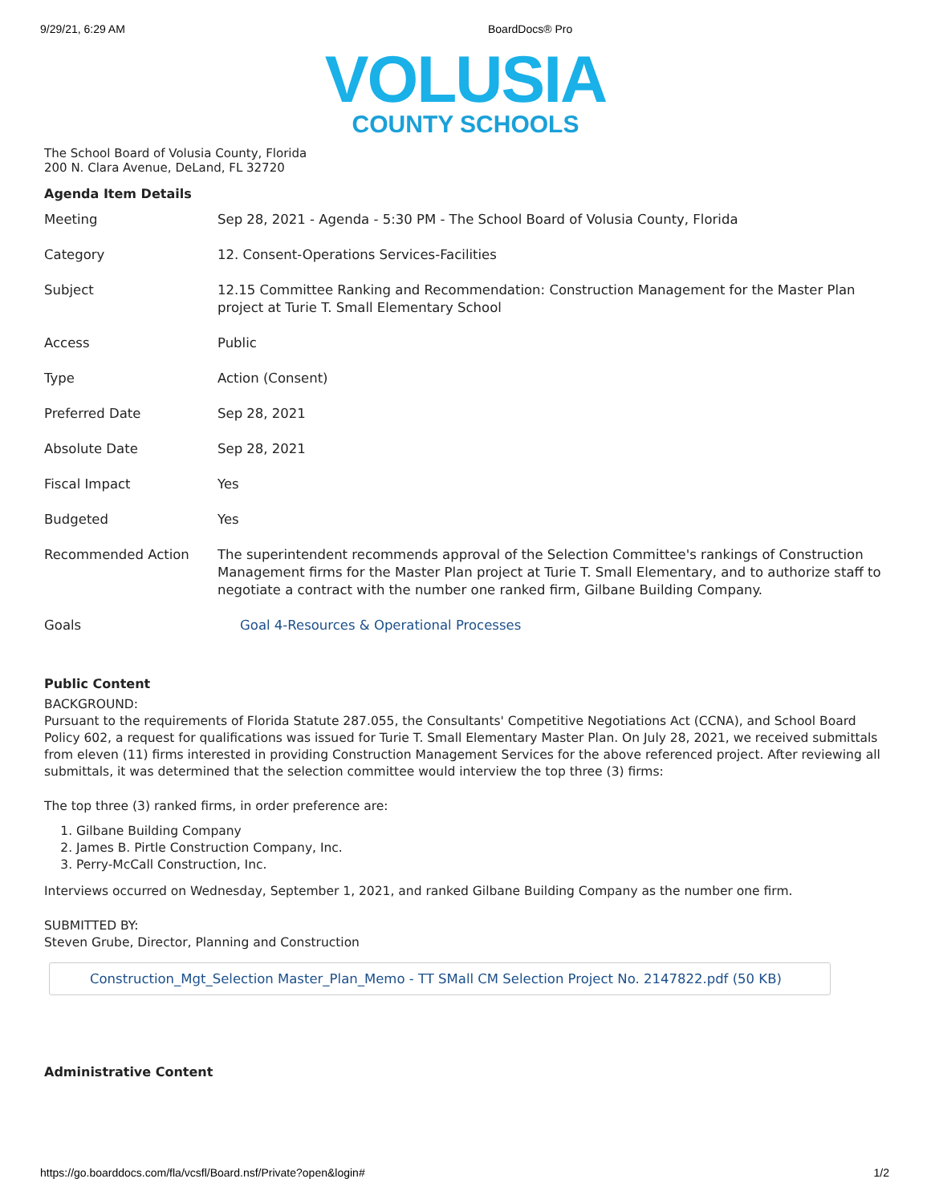9/29/21, 6:29 AM BoardDocs® Pro
VOLUSIA
COUNTY SCHOOLS
The School Board of Volusia County, Florida
200 N. Clara Avenue, DeLand, FL 32720
Agenda Item Details
| Meeting | Sep 28, 2021 - Agenda - 5:30 PM - The School Board of Volusia County, Florida |
| Category | 12. Consent-Operations Services-Facilities |
| Subject | 12.15 Committee Ranking and Recommendation: Construction Management for the Master Plan project at Turie T. Small Elementary School |
| Access | Public |
| Type | Action (Consent) |
| Preferred Date | Sep 28, 2021 |
| Absolute Date | Sep 28, 2021 |
| Fiscal Impact | Yes |
| Budgeted | Yes |
| Recommended Action | The superintendent recommends approval of the Selection Committee's rankings of Construction Management firms for the Master Plan project at Turie T. Small Elementary, and to authorize staff to negotiate a contract with the number one ranked firm, Gilbane Building Company. |
| Goals | Goal 4-Resources & Operational Processes |
Public Content
BACKGROUND:
Pursuant to the requirements of Florida Statute 287.055, the Consultants' Competitive Negotiations Act (CCNA), and School Board Policy 602, a request for qualifications was issued for Turie T. Small Elementary Master Plan. On July 28, 2021, we received submittals from eleven (11) firms interested in providing Construction Management Services for the above referenced project. After reviewing all submittals, it was determined that the selection committee would interview the top three (3) firms:
The top three (3) ranked firms, in order preference are:
1. Gilbane Building Company
2. James B. Pirtle Construction Company, Inc.
3. Perry-McCall Construction, Inc.
Interviews occurred on Wednesday, September 1, 2021, and ranked Gilbane Building Company as the number one firm.
SUBMITTED BY:
Steven Grube, Director, Planning and Construction
Construction_Mgt_Selection Master_Plan_Memo - TT SMall CM Selection Project No. 2147822.pdf (50 KB)
Administrative Content
https://go.boarddocs.com/fla/vcsfl/Board.nsf/Private?open&login# 1/2